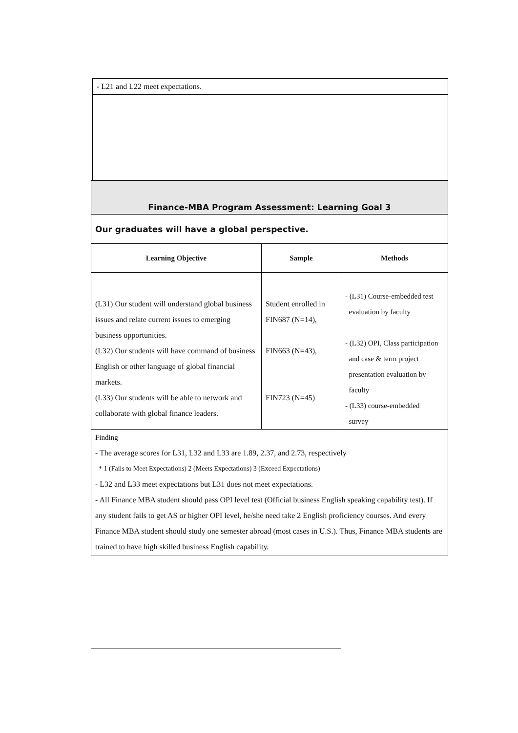| - L21 and L22 meet expectations. |
| Finance-MBA Program Assessment: Learning Goal 3 | | |
| Our graduates will have a global perspective. | | |
| Learning Objective | Sample | Methods |
| (L31) Our student will understand global business issues and relate current issues to emerging business opportunities. (L32) Our students will have command of business English or other language of global financial markets. (L33) Our students will be able to network and collaborate with global finance leaders. | Student enrolled in FIN687 (N=14), FIN663 (N=43), FIN723 (N=45) | - (L31) Course-embedded test evaluation by faculty - (L32) OPI, Class participation and case & term project presentation evaluation by faculty - (L33) course-embedded survey |
| Finding - The average scores for L31, L32 and L33 are 1.89, 2.37, and 2.73, respectively * 1 (Fails to Meet Expectations) 2 (Meets Expectations) 3 (Exceed Expectations) - L32 and L33 meet expectations but L31 does not meet expectations. - All Finance MBA student should pass OPI level test (Official business English speaking capability test). If any student fails to get AS or higher OPI level, he/she need take 2 English proficiency courses. And every Finance MBA student should study one semester abroad (most cases in U.S.). Thus, Finance MBA students are trained to have high skilled business English capability. | | |